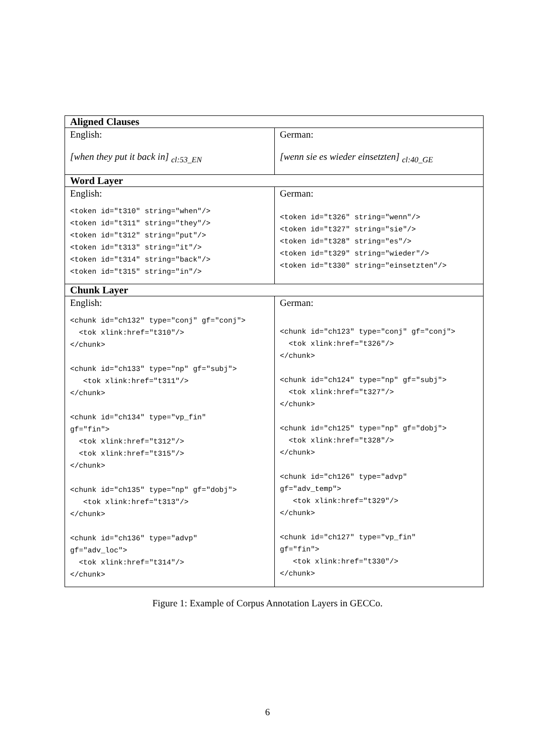| Aligned Clauses | |
| --- | --- |
| English: [when they put it back in] <sub>cl:53_EN</sub> | German: [wenn sie es wieder einsetzten] <sub>cl:40_GE</sub> |
| Word Layer | |
| English: <token id="t310" string="when"/> <token id="t311" string="they"/> <token id="t312" string="put"/> <token id="t313" string="it"/> <token id="t314" string="back"/> <token id="t315" string="in"/> | German: <token id="t326" string="wenn"/> <token id="t327" string="sie"/> <token id="t328" string="es"/> <token id="t329" string="wieder"/> <token id="t330" string="einsetzten"/> |
| Chunk Layer | |
| English: <chunk id="ch132" type="conj" gf="conj"> <tok xlink:href="t310"/> </chunk> <chunk id="ch133" type="np" gf="subj"> <tok xlink:href="t311"/> </chunk> <chunk id="ch134" type="vp_fin" gf="fin"> <tok xlink:href="t312"/> <tok xlink:href="t315"/> </chunk> <chunk id="ch135" type="np" gf="dobj"> <tok xlink:href="t313"/> </chunk> <chunk id="ch136" type="advp" gf="adv_loc"> <tok xlink:href="t314"/> </chunk> | German: <chunk id="ch123" type="conj" gf="conj"> <tok xlink:href="t326"/> </chunk> <chunk id="ch124" type="np" gf="subj"> <tok xlink:href="t327"/> </chunk> <chunk id="ch125" type="np" gf="dobj"> <tok xlink:href="t328"/> </chunk> <chunk id="ch126" type="advp" gf="adv_temp"> <tok xlink:href="t329"/> </chunk> <chunk id="ch127" type="vp_fin" gf="fin"> <tok xlink:href="t330"/> </chunk> |
Figure 1: Example of Corpus Annotation Layers in GECCo.
6